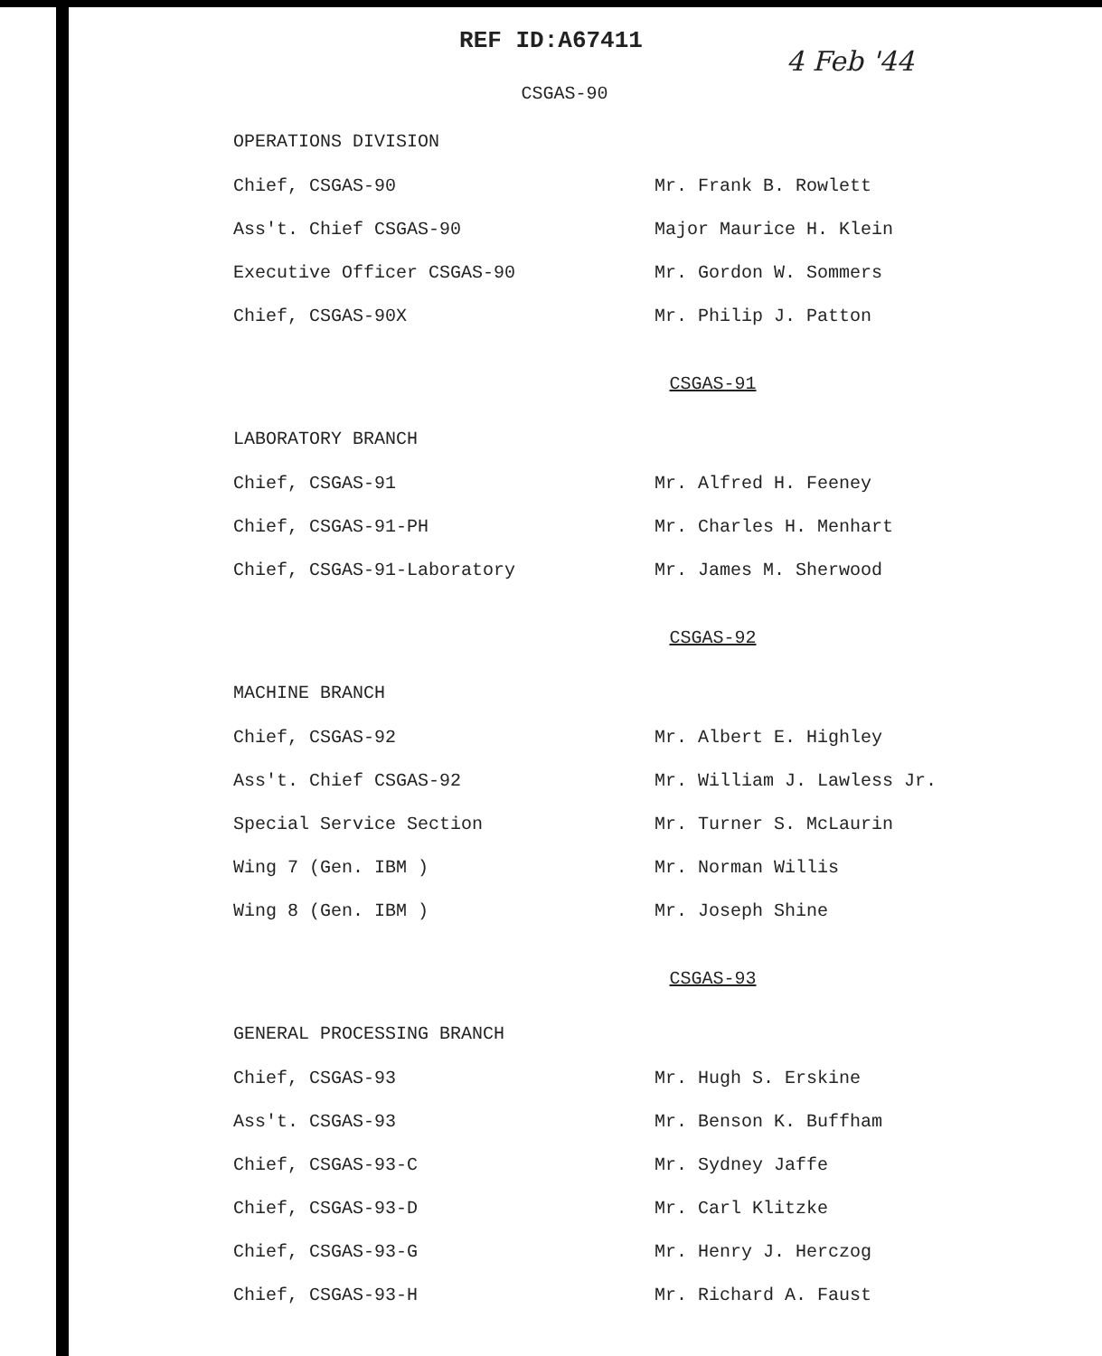REF ID:A67411
4 Feb '44
CSGAS-90
OPERATIONS DIVISION
| Chief, CSGAS-90 | Mr. Frank B. Rowlett |
| Ass't. Chief CSGAS-90 | Major Maurice H. Klein |
| Executive Officer CSGAS-90 | Mr. Gordon W. Sommers |
| Chief, CSGAS-90X | Mr. Philip J. Patton |
CSGAS-91
LABORATORY BRANCH
| Chief, CSGAS-91 | Mr. Alfred H. Feeney |
| Chief, CSGAS-91-PH | Mr. Charles H. Menhart |
| Chief, CSGAS-91-Laboratory | Mr. James M. Sherwood |
CSGAS-92
MACHINE BRANCH
| Chief, CSGAS-92 | Mr. Albert E. Highley |
| Ass't. Chief CSGAS-92 | Mr. William J. Lawless Jr. |
| Special Service Section | Mr. Turner S. McLaurin |
| Wing 7 (Gen. IBM ) | Mr. Norman Willis |
| Wing 8 (Gen. IBM ) | Mr. Joseph Shine |
CSGAS-93
GENERAL PROCESSING BRANCH
| Chief, CSGAS-93 | Mr. Hugh S. Erskine |
| Ass't. CSGAS-93 | Mr. Benson K. Buffham |
| Chief, CSGAS-93-C | Mr. Sydney Jaffe |
| Chief, CSGAS-93-D | Mr. Carl Klitzke |
| Chief, CSGAS-93-G | Mr. Henry J. Herczog |
| Chief, CSGAS-93-H | Mr. Richard A. Faust |